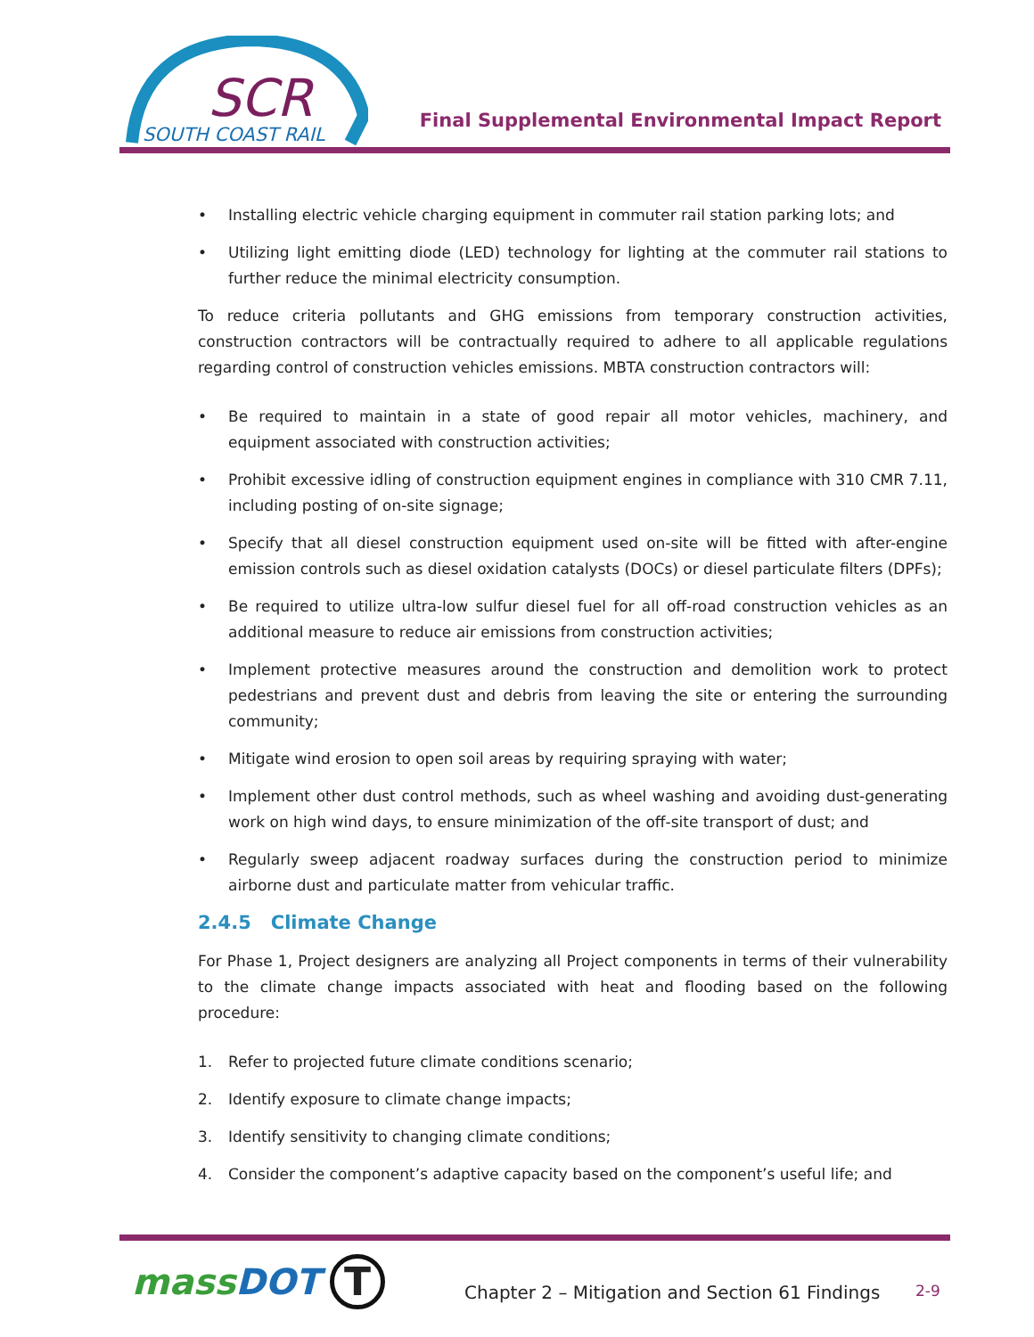SCR
SOUTH COAST RAIL
Final Supplemental Environmental Impact Report
• Installing electric vehicle charging equipment in commuter rail station parking lots; and
• Utilizing light emitting diode (LED) technology for lighting at the commuter rail stations to further reduce the minimal electricity consumption.
To reduce criteria pollutants and GHG emissions from temporary construction activities, construction contractors will be contractually required to adhere to all applicable regulations regarding control of construction vehicles emissions. MBTA construction contractors will:
• Be required to maintain in a state of good repair all motor vehicles, machinery, and equipment associated with construction activities;
• Prohibit excessive idling of construction equipment engines in compliance with 310 CMR 7.11, including posting of on-site signage;
• Specify that all diesel construction equipment used on-site will be fitted with after-engine emission controls such as diesel oxidation catalysts (DOCs) or diesel particulate filters (DPFs);
• Be required to utilize ultra-low sulfur diesel fuel for all off-road construction vehicles as an additional measure to reduce air emissions from construction activities;
• Implement protective measures around the construction and demolition work to protect pedestrians and prevent dust and debris from leaving the site or entering the surrounding community;
• Mitigate wind erosion to open soil areas by requiring spraying with water;
• Implement other dust control methods, such as wheel washing and avoiding dust-generating work on high wind days, to ensure minimization of the off-site transport of dust; and
• Regularly sweep adjacent roadway surfaces during the construction period to minimize airborne dust and particulate matter from vehicular traffic.
2.4.5 Climate Change
For Phase 1, Project designers are analyzing all Project components in terms of their vulnerability to the climate change impacts associated with heat and flooding based on the following procedure:
1. Refer to projected future climate conditions scenario;
2. Identify exposure to climate change impacts;
3. Identify sensitivity to changing climate conditions;
4. Consider the component’s adaptive capacity based on the component’s useful life; and
massDOT T
Chapter 2 – Mitigation and Section 61 Findings
2-9